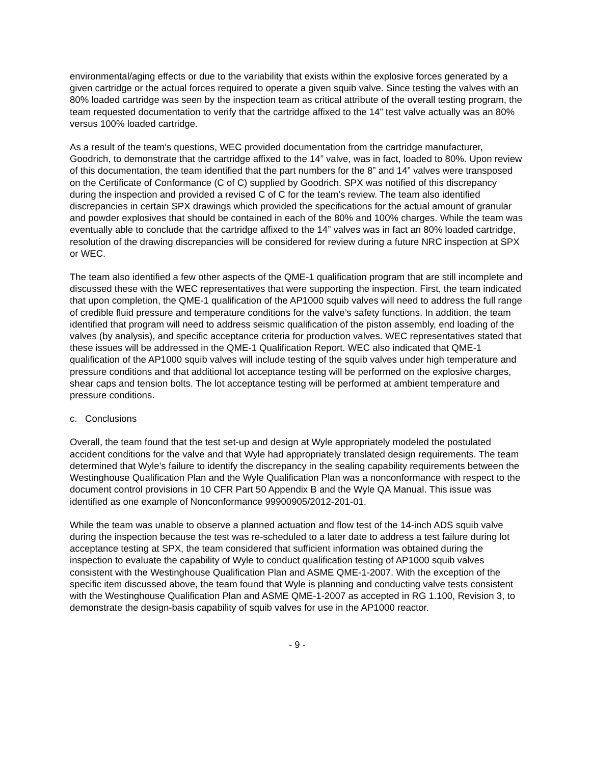environmental/aging effects or due to the variability that exists within the explosive forces generated by a given cartridge or the actual forces required to operate a given squib valve. Since testing the valves with an 80% loaded cartridge was seen by the inspection team as critical attribute of the overall testing program, the team requested documentation to verify that the cartridge affixed to the 14” test valve actually was an 80% versus 100% loaded cartridge.
As a result of the team’s questions, WEC provided documentation from the cartridge manufacturer, Goodrich, to demonstrate that the cartridge affixed to the 14” valve, was in fact, loaded to 80%. Upon review of this documentation, the team identified that the part numbers for the 8” and 14” valves were transposed on the Certificate of Conformance (C of C) supplied by Goodrich. SPX was notified of this discrepancy during the inspection and provided a revised C of C for the team’s review. The team also identified discrepancies in certain SPX drawings which provided the specifications for the actual amount of granular and powder explosives that should be contained in each of the 80% and 100% charges. While the team was eventually able to conclude that the cartridge affixed to the 14” valves was in fact an 80% loaded cartridge, resolution of the drawing discrepancies will be considered for review during a future NRC inspection at SPX or WEC.
The team also identified a few other aspects of the QME-1 qualification program that are still incomplete and discussed these with the WEC representatives that were supporting the inspection. First, the team indicated that upon completion, the QME-1 qualification of the AP1000 squib valves will need to address the full range of credible fluid pressure and temperature conditions for the valve’s safety functions. In addition, the team identified that program will need to address seismic qualification of the piston assembly, end loading of the valves (by analysis), and specific acceptance criteria for production valves. WEC representatives stated that these issues will be addressed in the QME-1 Qualification Report. WEC also indicated that QME-1 qualification of the AP1000 squib valves will include testing of the squib valves under high temperature and pressure conditions and that additional lot acceptance testing will be performed on the explosive charges, shear caps and tension bolts. The lot acceptance testing will be performed at ambient temperature and pressure conditions.
c. Conclusions
Overall, the team found that the test set-up and design at Wyle appropriately modeled the postulated accident conditions for the valve and that Wyle had appropriately translated design requirements. The team determined that Wyle’s failure to identify the discrepancy in the sealing capability requirements between the Westinghouse Qualification Plan and the Wyle Qualification Plan was a nonconformance with respect to the document control provisions in 10 CFR Part 50 Appendix B and the Wyle QA Manual. This issue was identified as one example of Nonconformance 99900905/2012-201-01.
While the team was unable to observe a planned actuation and flow test of the 14-inch ADS squib valve during the inspection because the test was re-scheduled to a later date to address a test failure during lot acceptance testing at SPX, the team considered that sufficient information was obtained during the inspection to evaluate the capability of Wyle to conduct qualification testing of AP1000 squib valves consistent with the Westinghouse Qualification Plan and ASME QME-1-2007. With the exception of the specific item discussed above, the team found that Wyle is planning and conducting valve tests consistent with the Westinghouse Qualification Plan and ASME QME-1-2007 as accepted in RG 1.100, Revision 3, to demonstrate the design-basis capability of squib valves for use in the AP1000 reactor.
- 9 -